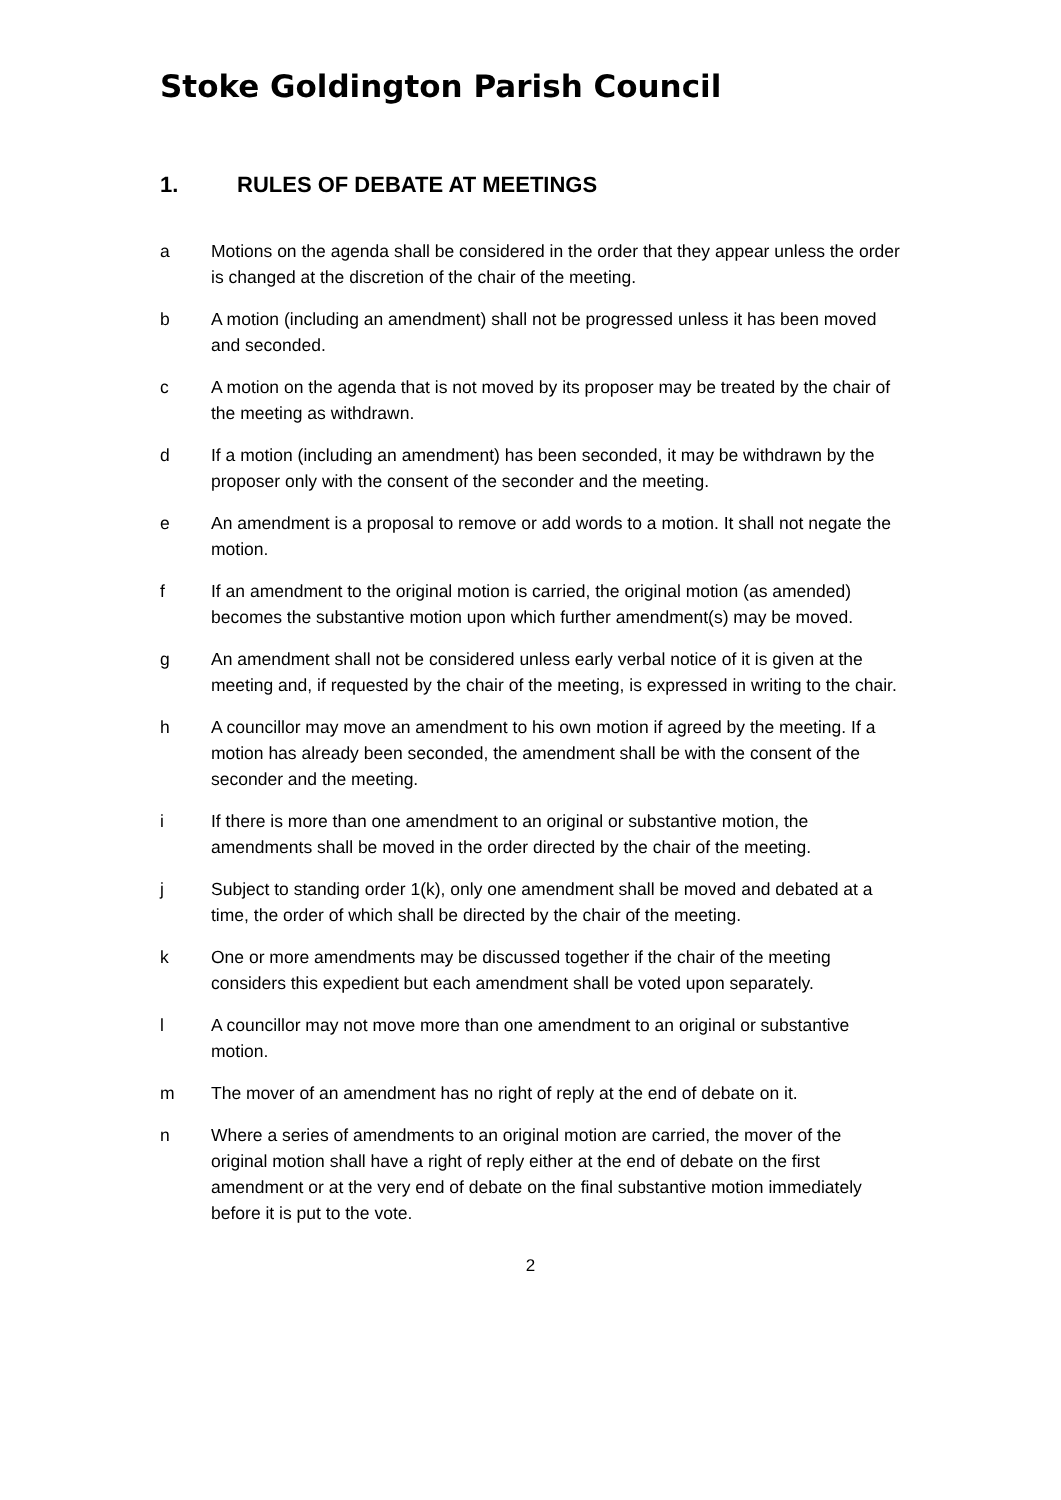Stoke Goldington Parish Council
1. RULES OF DEBATE AT MEETINGS
a Motions on the agenda shall be considered in the order that they appear unless the order is changed at the discretion of the chair of the meeting.
b A motion (including an amendment) shall not be progressed unless it has been moved and seconded.
c A motion on the agenda that is not moved by its proposer may be treated by the chair of the meeting as withdrawn.
d If a motion (including an amendment) has been seconded, it may be withdrawn by the proposer only with the consent of the seconder and the meeting.
e An amendment is a proposal to remove or add words to a motion. It shall not negate the motion.
f If an amendment to the original motion is carried, the original motion (as amended) becomes the substantive motion upon which further amendment(s) may be moved.
g An amendment shall not be considered unless early verbal notice of it is given at the meeting and, if requested by the chair of the meeting, is expressed in writing to the chair.
h A councillor may move an amendment to his own motion if agreed by the meeting. If a motion has already been seconded, the amendment shall be with the consent of the seconder and the meeting.
i If there is more than one amendment to an original or substantive motion, the amendments shall be moved in the order directed by the chair of the meeting.
j Subject to standing order 1(k), only one amendment shall be moved and debated at a time, the order of which shall be directed by the chair of the meeting.
k One or more amendments may be discussed together if the chair of the meeting considers this expedient but each amendment shall be voted upon separately.
l A councillor may not move more than one amendment to an original or substantive motion.
m The mover of an amendment has no right of reply at the end of debate on it.
n Where a series of amendments to an original motion are carried, the mover of the original motion shall have a right of reply either at the end of debate on the first amendment or at the very end of debate on the final substantive motion immediately before it is put to the vote.
2